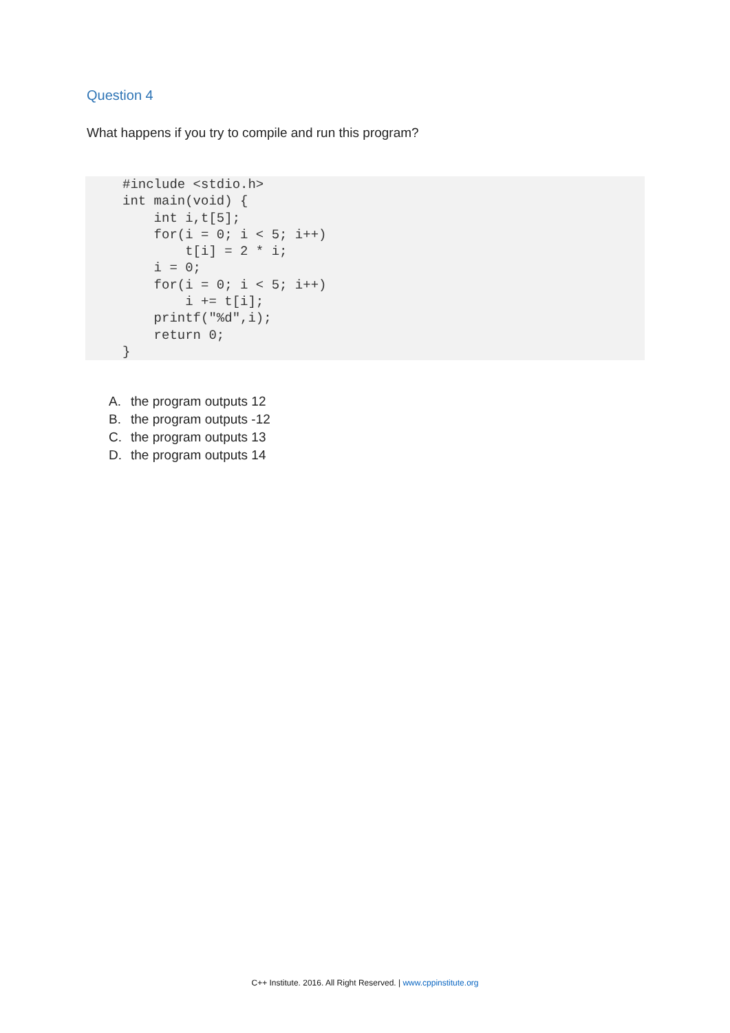Question 4
What happens if you try to compile and run this program?
#include <stdio.h>
int main(void) {
    int i,t[5];
    for(i = 0; i < 5; i++)
        t[i] = 2 * i;
    i = 0;
    for(i = 0; i < 5; i++)
        i += t[i];
    printf("%d",i);
    return 0;
}
A. the program outputs 12
B. the program outputs -12
C. the program outputs 13
D. the program outputs 14
C++ Institute. 2016. All Right Reserved. | www.cppinstitute.org